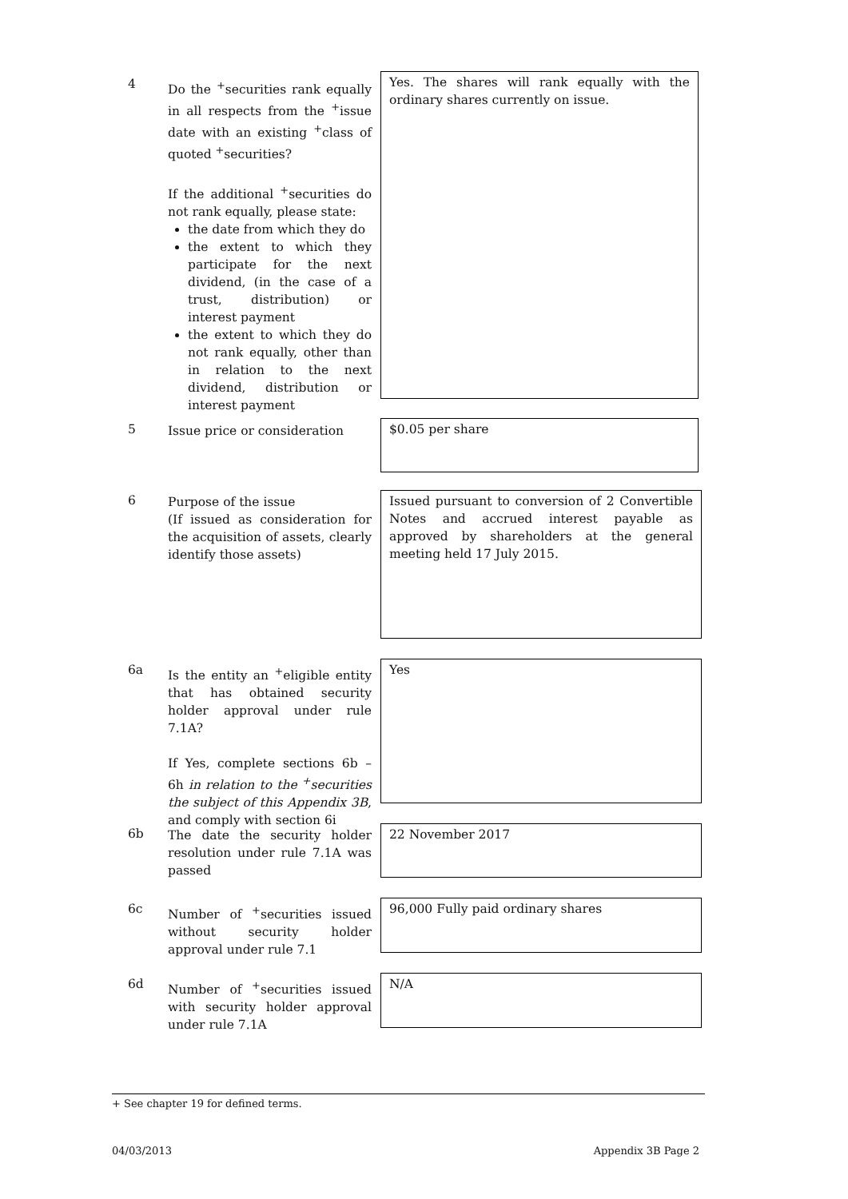4
Do the <sup>+</sup>securities rank equally in all respects from the <sup>+</sup>issue date with an existing <sup>+</sup>class of quoted <sup>+</sup>securities?
If the additional <sup>+</sup>securities do not rank equally, please state:
the date from which they do
the extent to which they participate for the next dividend, (in the case of a trust, distribution) or interest payment
the extent to which they do not rank equally, other than in relation to the next dividend, distribution or interest payment
Yes. The shares will rank equally with the ordinary shares currently on issue.
5
Issue price or consideration
$0.05 per share
6
Purpose of the issue
(If issued as consideration for the acquisition of assets, clearly identify those assets)
Issued pursuant to conversion of 2 Convertible Notes and accrued interest payable as approved by shareholders at the general meeting held 17 July 2015.
6a
Is the entity an <sup>+</sup>eligible entity that has obtained security holder approval under rule 7.1A?
If Yes, complete sections 6b – 6h in relation to the <sup>+</sup>securities the subject of this Appendix 3B, and comply with section 6i
Yes
6b
The date the security holder resolution under rule 7.1A was passed
22 November 2017
6c
Number of <sup>+</sup>securities issued without security holder approval under rule 7.1
96,000 Fully paid ordinary shares
6d
Number of <sup>+</sup>securities issued with security holder approval under rule 7.1A
N/A
+ See chapter 19 for defined terms.
04/03/2013 Appendix 3B Page 2